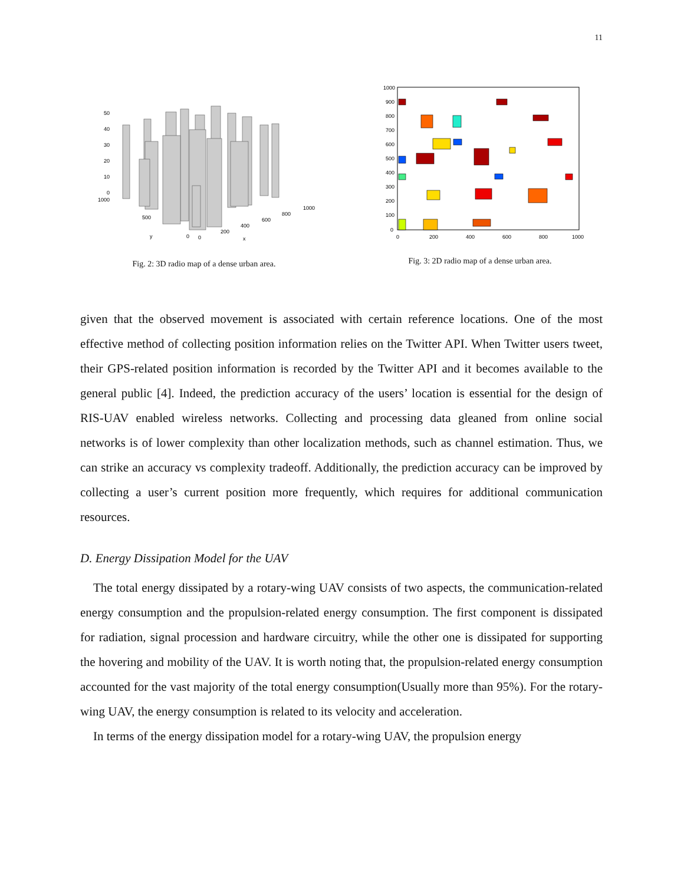11
50
40
30
20
10
0
1000
500
y
0
0
200
400
600
800
1000
x
Fig. 2: 3D radio map of a dense urban area.
1000
900
800
700
600
500
400
300
200
100
0
0
200
400
600
800
1000
Fig. 3: 2D radio map of a dense urban area.
given that the observed movement is associated with certain reference locations. One of the most effective method of collecting position information relies on the Twitter API. When Twitter users tweet, their GPS-related position information is recorded by the Twitter API and it becomes available to the general public [4]. Indeed, the prediction accuracy of the users’ location is essential for the design of RIS-UAV enabled wireless networks. Collecting and processing data gleaned from online social networks is of lower complexity than other localization methods, such as channel estimation. Thus, we can strike an accuracy vs complexity tradeoff. Additionally, the prediction accuracy can be improved by collecting a user’s current position more frequently, which requires for additional communication resources.
D. Energy Dissipation Model for the UAV
The total energy dissipated by a rotary-wing UAV consists of two aspects, the communication-related energy consumption and the propulsion-related energy consumption. The first component is dissipated for radiation, signal procession and hardware circuitry, while the other one is dissipated for supporting the hovering and mobility of the UAV. It is worth noting that, the propulsion-related energy consumption accounted for the vast majority of the total energy consumption(Usually more than 95%). For the rotary-wing UAV, the energy consumption is related to its velocity and acceleration.
In terms of the energy dissipation model for a rotary-wing UAV, the propulsion energy